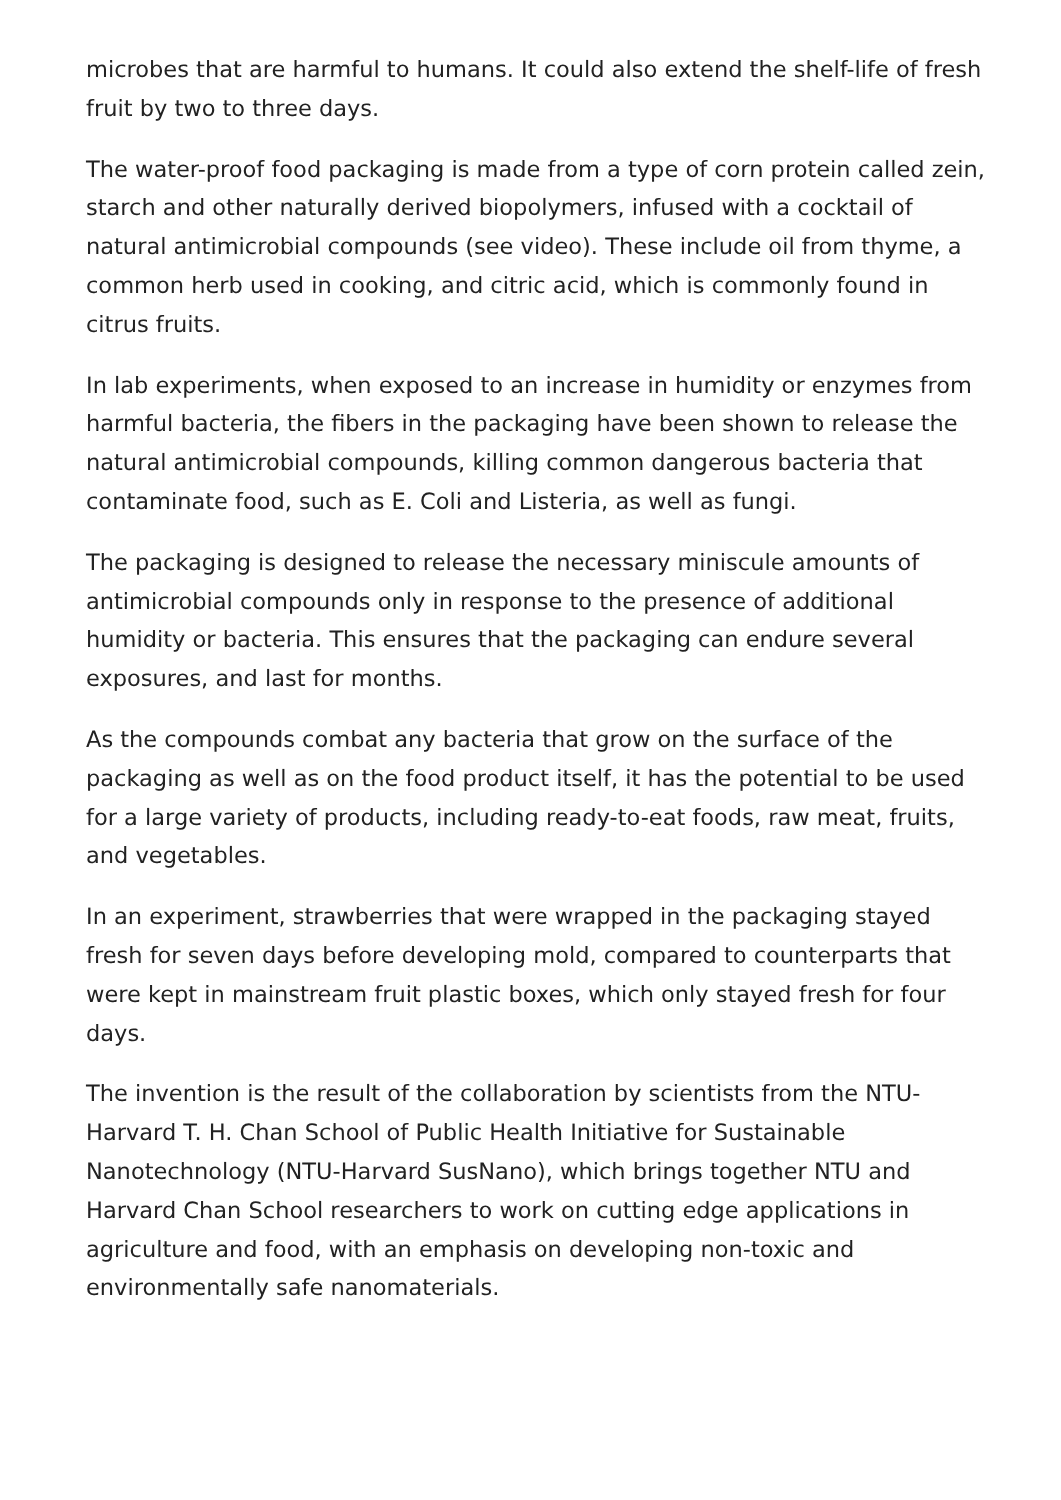microbes that are harmful to humans. It could also extend the shelf-life of fresh fruit by two to three days.
The water-proof food packaging is made from a type of corn protein called zein, starch and other naturally derived biopolymers, infused with a cocktail of natural antimicrobial compounds (see video). These include oil from thyme, a common herb used in cooking, and citric acid, which is commonly found in citrus fruits.
In lab experiments, when exposed to an increase in humidity or enzymes from harmful bacteria, the fibers in the packaging have been shown to release the natural antimicrobial compounds, killing common dangerous bacteria that contaminate food, such as E. Coli and Listeria, as well as fungi.
The packaging is designed to release the necessary miniscule amounts of antimicrobial compounds only in response to the presence of additional humidity or bacteria. This ensures that the packaging can endure several exposures, and last for months.
As the compounds combat any bacteria that grow on the surface of the packaging as well as on the food product itself, it has the potential to be used for a large variety of products, including ready-to-eat foods, raw meat, fruits, and vegetables.
In an experiment, strawberries that were wrapped in the packaging stayed fresh for seven days before developing mold, compared to counterparts that were kept in mainstream fruit plastic boxes, which only stayed fresh for four days.
The invention is the result of the collaboration by scientists from the NTU-Harvard T. H. Chan School of Public Health Initiative for Sustainable Nanotechnology (NTU-Harvard SusNano), which brings together NTU and Harvard Chan School researchers to work on cutting edge applications in agriculture and food, with an emphasis on developing non-toxic and environmentally safe nanomaterials.